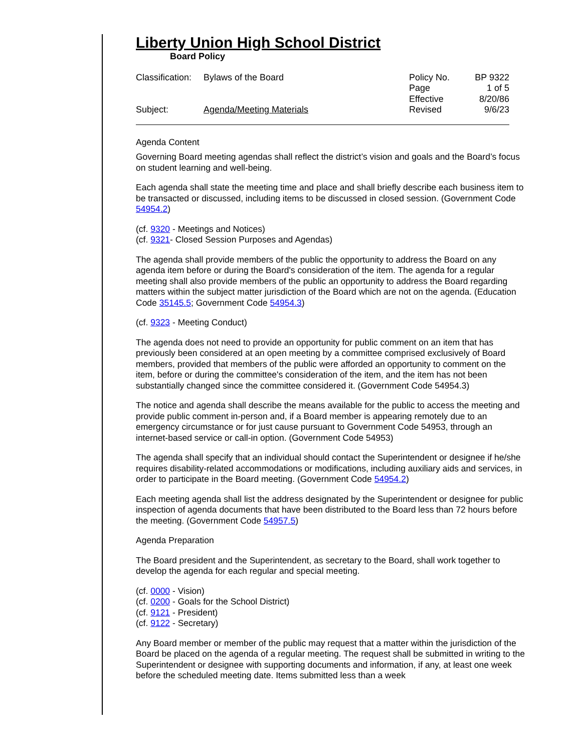Liberty Union High School District
Board Policy
| Classification: | Bylaws of the Board | Policy No. | BP 9322 |
| | | Page | 1 of 5 |
| | | Effective | 8/20/86 |
| Subject: | Agenda/Meeting Materials | Revised | 9/6/23 |
Agenda Content
Governing Board meeting agendas shall reflect the district’s vision and goals and the Board’s focus on student learning and well-being.
Each agenda shall state the meeting time and place and shall briefly describe each business item to be transacted or discussed, including items to be discussed in closed session. (Government Code 54954.2)
(cf. 9320 - Meetings and Notices)
(cf. 9321- Closed Session Purposes and Agendas)
The agenda shall provide members of the public the opportunity to address the Board on any agenda item before or during the Board's consideration of the item. The agenda for a regular meeting shall also provide members of the public an opportunity to address the Board regarding matters within the subject matter jurisdiction of the Board which are not on the agenda. (Education Code 35145.5; Government Code 54954.3)
(cf. 9323 - Meeting Conduct)
The agenda does not need to provide an opportunity for public comment on an item that has previously been considered at an open meeting by a committee comprised exclusively of Board members, provided that members of the public were afforded an opportunity to comment on the item, before or during the committee's consideration of the item, and the item has not been substantially changed since the committee considered it. (Government Code 54954.3)
The notice and agenda shall describe the means available for the public to access the meeting and provide public comment in-person and, if a Board member is appearing remotely due to an emergency circumstance or for just cause pursuant to Government Code 54953, through an internet-based service or call-in option. (Government Code 54953)
The agenda shall specify that an individual should contact the Superintendent or designee if he/she requires disability-related accommodations or modifications, including auxiliary aids and services, in order to participate in the Board meeting. (Government Code 54954.2)
Each meeting agenda shall list the address designated by the Superintendent or designee for public inspection of agenda documents that have been distributed to the Board less than 72 hours before the meeting. (Government Code 54957.5)
Agenda Preparation
The Board president and the Superintendent, as secretary to the Board, shall work together to develop the agenda for each regular and special meeting.
(cf. 0000 - Vision)
(cf. 0200 - Goals for the School District)
(cf. 9121 - President)
(cf. 9122 - Secretary)
Any Board member or member of the public may request that a matter within the jurisdiction of the Board be placed on the agenda of a regular meeting. The request shall be submitted in writing to the Superintendent or designee with supporting documents and information, if any, at least one week before the scheduled meeting date. Items submitted less than a week